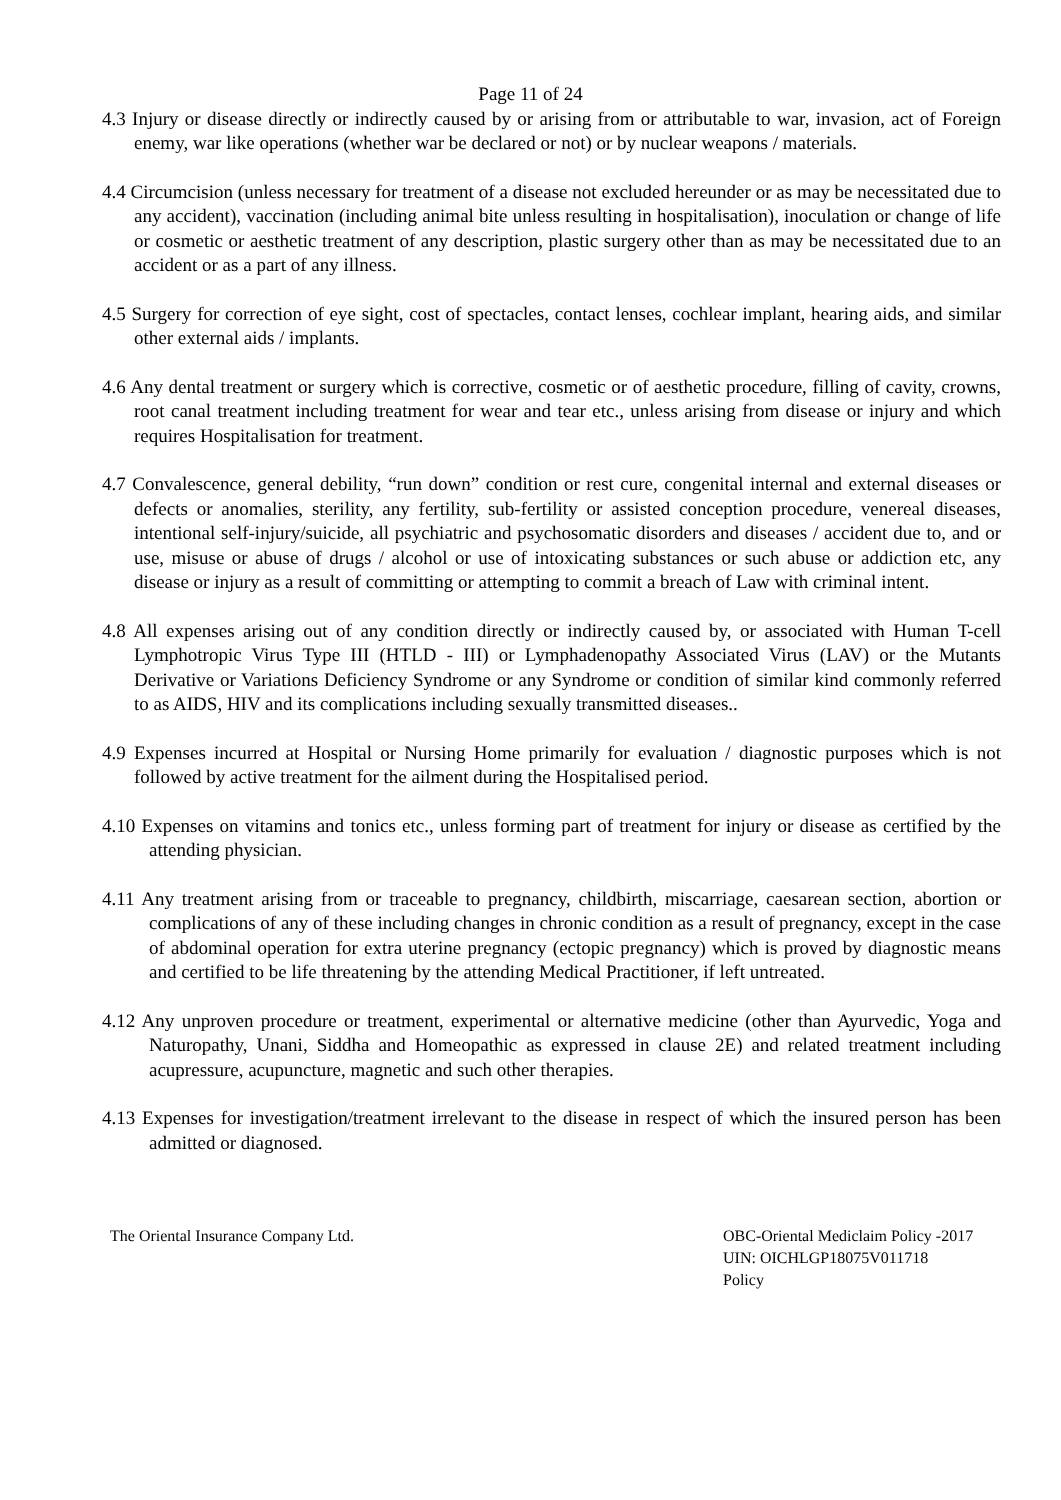Page 11 of 24
4.3 Injury or disease directly or indirectly caused by or arising from or attributable to war, invasion, act of Foreign enemy, war like operations (whether war be declared or not) or by nuclear weapons / materials.
4.4 Circumcision (unless necessary for treatment of a disease not excluded hereunder or as may be necessitated due to any accident), vaccination (including animal bite unless resulting in hospitalisation), inoculation or change of life or cosmetic or aesthetic treatment of any description, plastic surgery other than as may be necessitated due to an accident or as a part of any illness.
4.5 Surgery for correction of eye sight, cost of spectacles, contact lenses, cochlear implant, hearing aids, and similar other external aids / implants.
4.6 Any dental treatment or surgery which is corrective, cosmetic or of aesthetic procedure, filling of cavity, crowns, root canal treatment including treatment for wear and tear etc., unless arising from disease or injury and which requires Hospitalisation for treatment.
4.7 Convalescence, general debility, “run down” condition or rest cure, congenital internal and external diseases or defects or anomalies, sterility, any fertility, sub-fertility or assisted conception procedure, venereal diseases, intentional self-injury/suicide, all psychiatric and psychosomatic disorders and diseases / accident due to, and or use, misuse or abuse of drugs / alcohol or use of intoxicating substances or such abuse or addiction etc, any disease or injury as a result of committing or attempting to commit a breach of Law with criminal intent.
4.8 All expenses arising out of any condition directly or indirectly caused by, or associated with Human T-cell Lymphotropic Virus Type III (HTLD - III) or Lymphadenopathy Associated Virus (LAV) or the Mutants Derivative or Variations Deficiency Syndrome or any Syndrome or condition of similar kind commonly referred to as AIDS, HIV and its complications including sexually transmitted diseases..
4.9 Expenses incurred at Hospital or Nursing Home primarily for evaluation / diagnostic purposes which is not followed by active treatment for the ailment during the Hospitalised period.
4.10 Expenses on vitamins and tonics etc., unless forming part of treatment for injury or disease as certified by the attending physician.
4.11 Any treatment arising from or traceable to pregnancy, childbirth, miscarriage, caesarean section, abortion or complications of any of these including changes in chronic condition as a result of pregnancy, except in the case of abdominal operation for extra uterine pregnancy (ectopic pregnancy) which is proved by diagnostic means and certified to be life threatening by the attending Medical Practitioner, if left untreated.
4.12 Any unproven procedure or treatment, experimental or alternative medicine (other than Ayurvedic, Yoga and Naturopathy, Unani, Siddha and Homeopathic as expressed in clause 2E) and related treatment including acupressure, acupuncture, magnetic and such other therapies.
4.13 Expenses for investigation/treatment irrelevant to the disease in respect of which the insured person has been admitted or diagnosed.
The Oriental Insurance Company Ltd.
OBC-Oriental Mediclaim Policy -2017
UIN: OICHLGP18075V011718
Policy